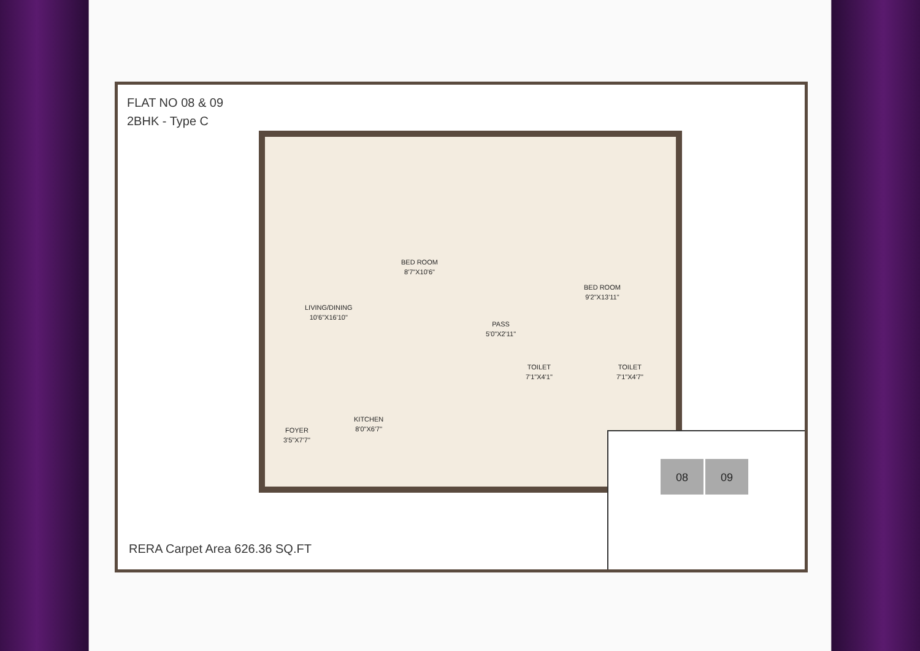FLAT NO 08 & 09
2BHK - Type C
BED ROOM
8'7"X10'6"
BED ROOM
9'2"X13'11"
LIVING/DINING
10'6"X16'10"
PASS
5'0"X2'11"
TOILET
7'1"X4'1"
TOILET
7'1"X4'7"
KITCHEN
8'0"X6'7"
FOYER
3'5"X7'7"
RERA Carpet Area 626.36 SQ.FT
08 09